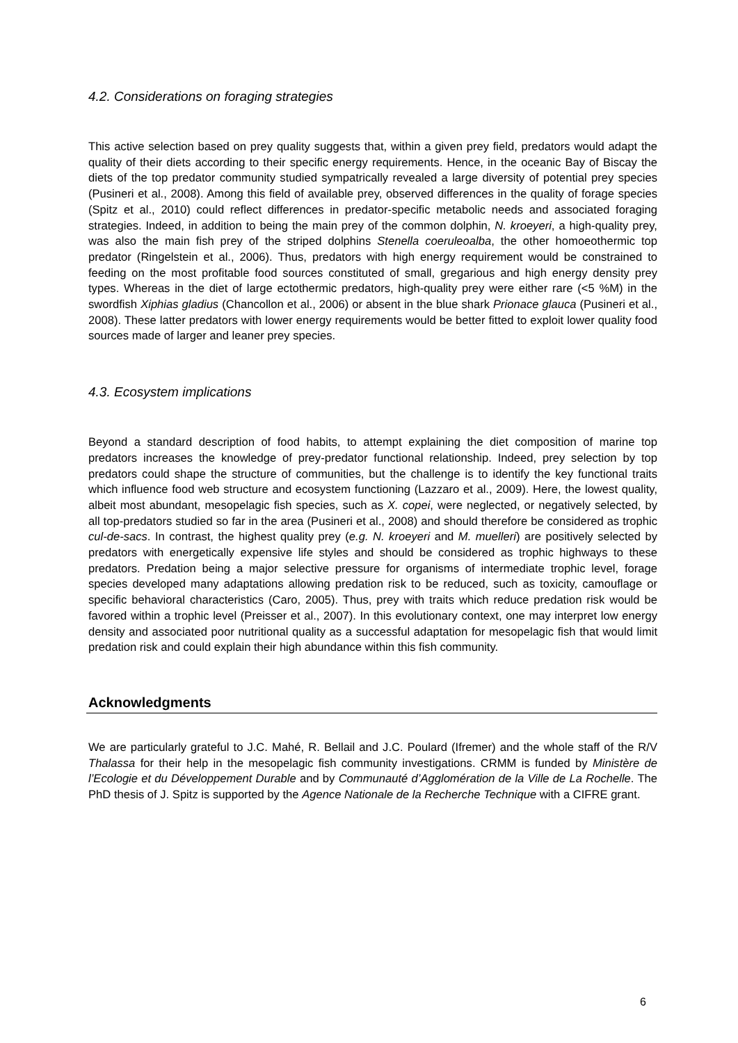4.2. Considerations on foraging strategies
This active selection based on prey quality suggests that, within a given prey field, predators would adapt the quality of their diets according to their specific energy requirements. Hence, in the oceanic Bay of Biscay the diets of the top predator community studied sympatrically revealed a large diversity of potential prey species (Pusineri et al., 2008). Among this field of available prey, observed differences in the quality of forage species (Spitz et al., 2010) could reflect differences in predator-specific metabolic needs and associated foraging strategies. Indeed, in addition to being the main prey of the common dolphin, N. kroeyeri, a high-quality prey, was also the main fish prey of the striped dolphins Stenella coeruleoalba, the other homoeothermic top predator (Ringelstein et al., 2006). Thus, predators with high energy requirement would be constrained to feeding on the most profitable food sources constituted of small, gregarious and high energy density prey types. Whereas in the diet of large ectothermic predators, high-quality prey were either rare (<5 %M) in the swordfish Xiphias gladius (Chancollon et al., 2006) or absent in the blue shark Prionace glauca (Pusineri et al., 2008). These latter predators with lower energy requirements would be better fitted to exploit lower quality food sources made of larger and leaner prey species.
4.3. Ecosystem implications
Beyond a standard description of food habits, to attempt explaining the diet composition of marine top predators increases the knowledge of prey-predator functional relationship. Indeed, prey selection by top predators could shape the structure of communities, but the challenge is to identify the key functional traits which influence food web structure and ecosystem functioning (Lazzaro et al., 2009). Here, the lowest quality, albeit most abundant, mesopelagic fish species, such as X. copei, were neglected, or negatively selected, by all top-predators studied so far in the area (Pusineri et al., 2008) and should therefore be considered as trophic cul-de-sacs. In contrast, the highest quality prey (e.g. N. kroeyeri and M. muelleri) are positively selected by predators with energetically expensive life styles and should be considered as trophic highways to these predators. Predation being a major selective pressure for organisms of intermediate trophic level, forage species developed many adaptations allowing predation risk to be reduced, such as toxicity, camouflage or specific behavioral characteristics (Caro, 2005). Thus, prey with traits which reduce predation risk would be favored within a trophic level (Preisser et al., 2007). In this evolutionary context, one may interpret low energy density and associated poor nutritional quality as a successful adaptation for mesopelagic fish that would limit predation risk and could explain their high abundance within this fish community.
Acknowledgments
We are particularly grateful to J.C. Mahé, R. Bellail and J.C. Poulard (Ifremer) and the whole staff of the R/V Thalassa for their help in the mesopelagic fish community investigations. CRMM is funded by Ministère de l’Ecologie et du Développement Durable and by Communauté d’Agglomération de la Ville de La Rochelle. The PhD thesis of J. Spitz is supported by the Agence Nationale de la Recherche Technique with a CIFRE grant.
6